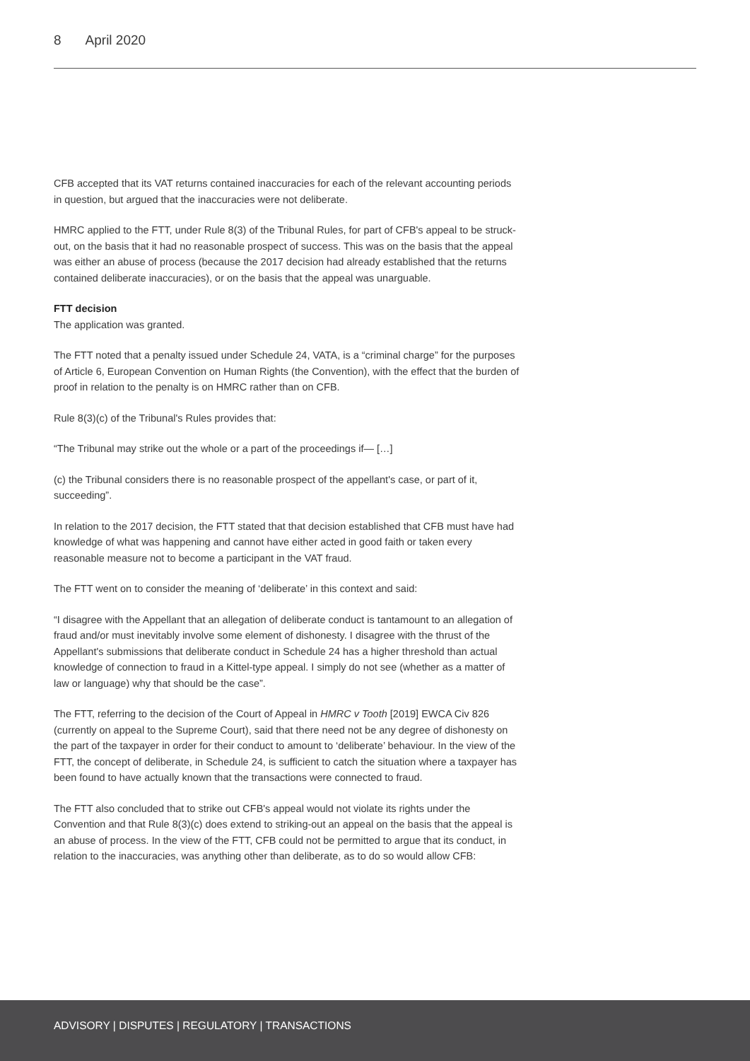8 April 2020
CFB accepted that its VAT returns contained inaccuracies for each of the relevant accounting periods in question, but argued that the inaccuracies were not deliberate.
HMRC applied to the FTT, under Rule 8(3) of the Tribunal Rules, for part of CFB's appeal to be struck-out, on the basis that it had no reasonable prospect of success. This was on the basis that the appeal was either an abuse of process (because the 2017 decision had already established that the returns contained deliberate inaccuracies), or on the basis that the appeal was unarguable.
FTT decision
The application was granted.
The FTT noted that a penalty issued under Schedule 24, VATA, is a “criminal charge” for the purposes of Article 6, European Convention on Human Rights (the Convention), with the effect that the burden of proof in relation to the penalty is on HMRC rather than on CFB.
Rule 8(3)(c) of the Tribunal's Rules provides that:
“The Tribunal may strike out the whole or a part of the proceedings if— […]
(c) the Tribunal considers there is no reasonable prospect of the appellant's case, or part of it, succeeding”.
In relation to the 2017 decision, the FTT stated that that decision established that CFB must have had knowledge of what was happening and cannot have either acted in good faith or taken every reasonable measure not to become a participant in the VAT fraud.
The FTT went on to consider the meaning of ‘deliberate’ in this context and said:
“I disagree with the Appellant that an allegation of deliberate conduct is tantamount to an allegation of fraud and/or must inevitably involve some element of dishonesty. I disagree with the thrust of the Appellant's submissions that deliberate conduct in Schedule 24 has a higher threshold than actual knowledge of connection to fraud in a Kittel-type appeal. I simply do not see (whether as a matter of law or language) why that should be the case”.
The FTT, referring to the decision of the Court of Appeal in HMRC v Tooth [2019] EWCA Civ 826 (currently on appeal to the Supreme Court), said that there need not be any degree of dishonesty on the part of the taxpayer in order for their conduct to amount to ‘deliberate’ behaviour. In the view of the FTT, the concept of deliberate, in Schedule 24, is sufficient to catch the situation where a taxpayer has been found to have actually known that the transactions were connected to fraud.
The FTT also concluded that to strike out CFB's appeal would not violate its rights under the Convention and that Rule 8(3)(c) does extend to striking-out an appeal on the basis that the appeal is an abuse of process. In the view of the FTT, CFB could not be permitted to argue that its conduct, in relation to the inaccuracies, was anything other than deliberate, as to do so would allow CFB:
ADVISORY | DISPUTES | REGULATORY | TRANSACTIONS